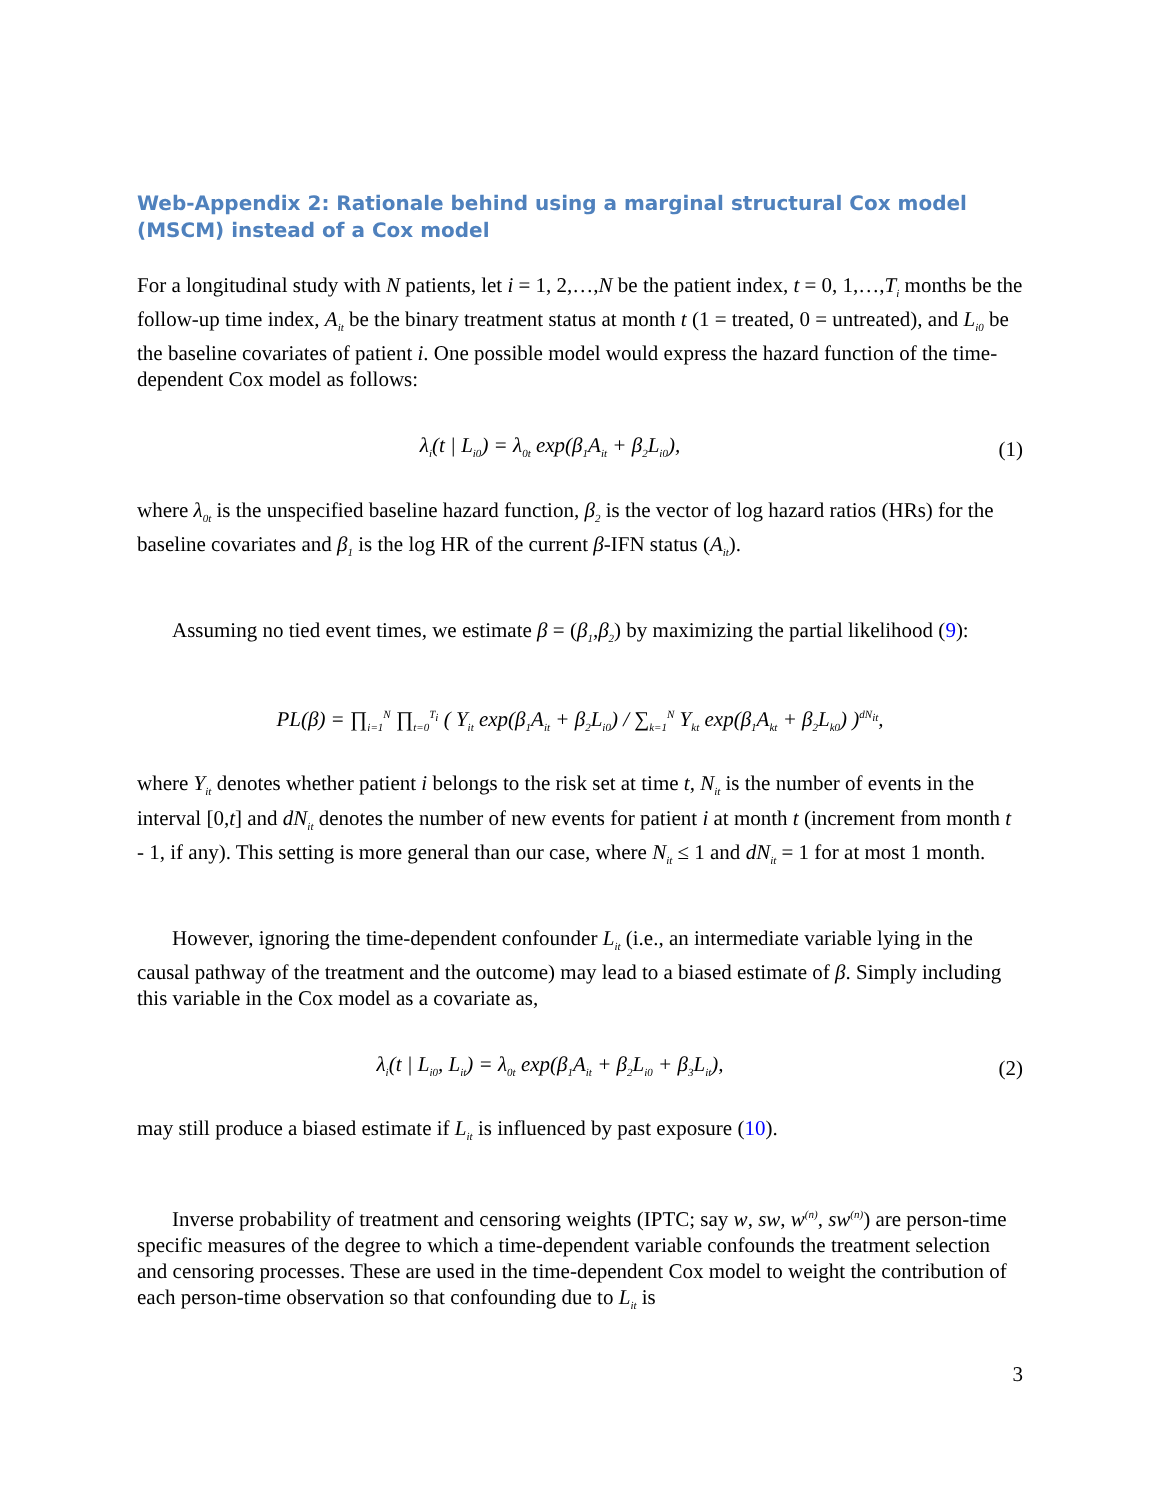Web-Appendix 2: Rationale behind using a marginal structural Cox model (MSCM) instead of a Cox model
For a longitudinal study with N patients, let i = 1, 2,…,N be the patient index, t = 0, 1,…,T<sub>i</sub> months be the follow-up time index, A<sub>it</sub> be the binary treatment status at month t (1 = treated, 0 = untreated), and L<sub>i0</sub> be the baseline covariates of patient i. One possible model would express the hazard function of the time-dependent Cox model as follows:
λ<sub>i</sub>(t | L<sub>i0</sub>) = λ<sub>0t</sub> exp(β<sub>1</sub>A<sub>it</sub> + β<sub>2</sub>L<sub>i0</sub>), (1)
where λ<sub>0t</sub> is the unspecified baseline hazard function, β<sub>2</sub> is the vector of log hazard ratios (HRs) for the baseline covariates and β<sub>1</sub> is the log HR of the current β-IFN status (A<sub>it</sub>).
Assuming no tied event times, we estimate β = (β<sub>1</sub>,β<sub>2</sub>) by maximizing the partial likelihood (9):
PL(β) = ∏<sub>i=1</sub><sup>N</sup> ∏<sub>t=0</sub><sup>T<sub>i</sub></sup> ( Y<sub>it</sub> exp(β<sub>1</sub>A<sub>it</sub> + β<sub>2</sub>L<sub>i0</sub>) / ∑<sub>k=1</sub><sup>N</sup> Y<sub>kt</sub> exp(β<sub>1</sub>A<sub>kt</sub> + β<sub>2</sub>L<sub>k0</sub>) )<sup>dN<sub>it</sub></sup>,
where Y<sub>it</sub> denotes whether patient i belongs to the risk set at time t, N<sub>it</sub> is the number of events in the interval [0,t] and dN<sub>it</sub> denotes the number of new events for patient i at month t (increment from month t - 1, if any). This setting is more general than our case, where N<sub>it</sub> ≤ 1 and dN<sub>it</sub> = 1 for at most 1 month.
However, ignoring the time-dependent confounder L<sub>it</sub> (i.e., an intermediate variable lying in the causal pathway of the treatment and the outcome) may lead to a biased estimate of β. Simply including this variable in the Cox model as a covariate as,
λ<sub>i</sub>(t | L<sub>i0</sub>, L<sub>it</sub>) = λ<sub>0t</sub> exp(β<sub>1</sub>A<sub>it</sub> + β<sub>2</sub>L<sub>i0</sub> + β<sub>3</sub>L<sub>it</sub>), (2)
may still produce a biased estimate if L<sub>it</sub> is influenced by past exposure (10).
Inverse probability of treatment and censoring weights (IPTC; say w, sw, w<sup>(n)</sup>, sw<sup>(n)</sup>) are person-time specific measures of the degree to which a time-dependent variable confounds the treatment selection and censoring processes. These are used in the time-dependent Cox model to weight the contribution of each person-time observation so that confounding due to L<sub>it</sub> is
3